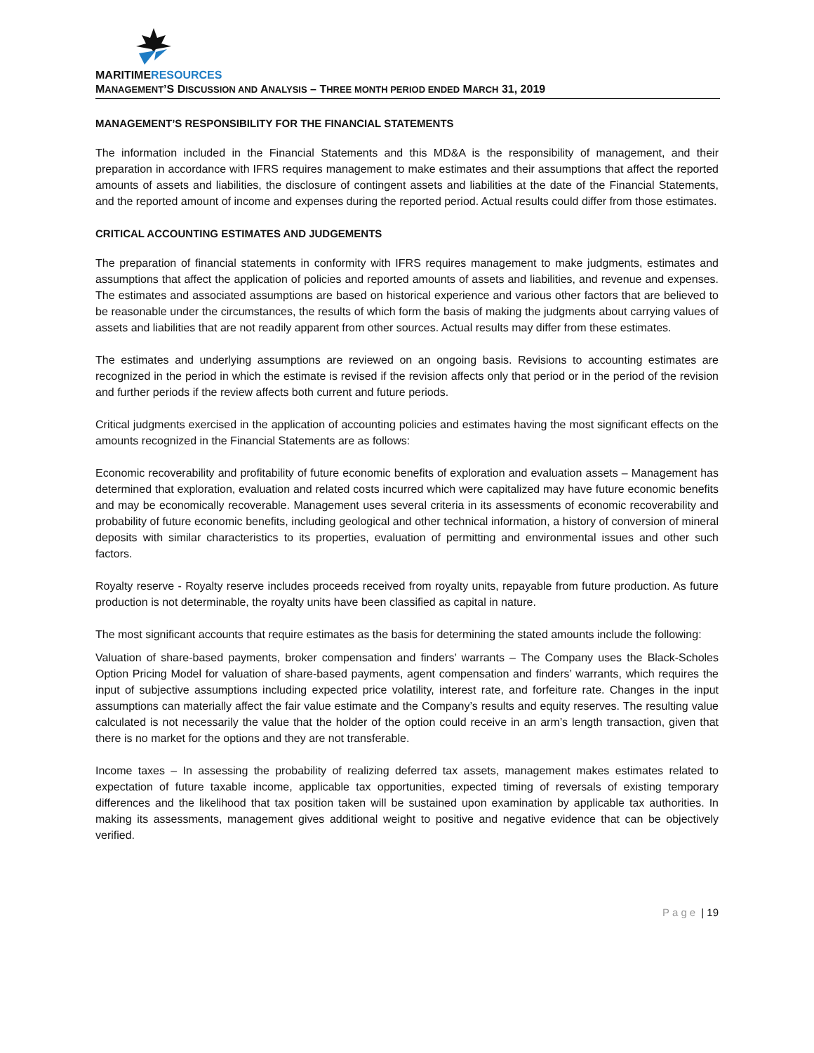MARITIMERESOURCES
MANAGEMENT’S DISCUSSION AND ANALYSIS – THREE MONTH PERIOD ENDED MARCH 31, 2019
MANAGEMENT’S RESPONSIBILITY FOR THE FINANCIAL STATEMENTS
The information included in the Financial Statements and this MD&A is the responsibility of management, and their preparation in accordance with IFRS requires management to make estimates and their assumptions that affect the reported amounts of assets and liabilities, the disclosure of contingent assets and liabilities at the date of the Financial Statements, and the reported amount of income and expenses during the reported period. Actual results could differ from those estimates.
CRITICAL ACCOUNTING ESTIMATES AND JUDGEMENTS
The preparation of financial statements in conformity with IFRS requires management to make judgments, estimates and assumptions that affect the application of policies and reported amounts of assets and liabilities, and revenue and expenses. The estimates and associated assumptions are based on historical experience and various other factors that are believed to be reasonable under the circumstances, the results of which form the basis of making the judgments about carrying values of assets and liabilities that are not readily apparent from other sources. Actual results may differ from these estimates.
The estimates and underlying assumptions are reviewed on an ongoing basis. Revisions to accounting estimates are recognized in the period in which the estimate is revised if the revision affects only that period or in the period of the revision and further periods if the review affects both current and future periods.
Critical judgments exercised in the application of accounting policies and estimates having the most significant effects on the amounts recognized in the Financial Statements are as follows:
Economic recoverability and profitability of future economic benefits of exploration and evaluation assets – Management has determined that exploration, evaluation and related costs incurred which were capitalized may have future economic benefits and may be economically recoverable. Management uses several criteria in its assessments of economic recoverability and probability of future economic benefits, including geological and other technical information, a history of conversion of mineral deposits with similar characteristics to its properties, evaluation of permitting and environmental issues and other such factors.
Royalty reserve - Royalty reserve includes proceeds received from royalty units, repayable from future production. As future production is not determinable, the royalty units have been classified as capital in nature.
The most significant accounts that require estimates as the basis for determining the stated amounts include the following:
Valuation of share-based payments, broker compensation and finders’ warrants – The Company uses the Black-Scholes Option Pricing Model for valuation of share-based payments, agent compensation and finders’ warrants, which requires the input of subjective assumptions including expected price volatility, interest rate, and forfeiture rate. Changes in the input assumptions can materially affect the fair value estimate and the Company’s results and equity reserves. The resulting value calculated is not necessarily the value that the holder of the option could receive in an arm’s length transaction, given that there is no market for the options and they are not transferable.
Income taxes – In assessing the probability of realizing deferred tax assets, management makes estimates related to expectation of future taxable income, applicable tax opportunities, expected timing of reversals of existing temporary differences and the likelihood that tax position taken will be sustained upon examination by applicable tax authorities. In making its assessments, management gives additional weight to positive and negative evidence that can be objectively verified.
Page | 19